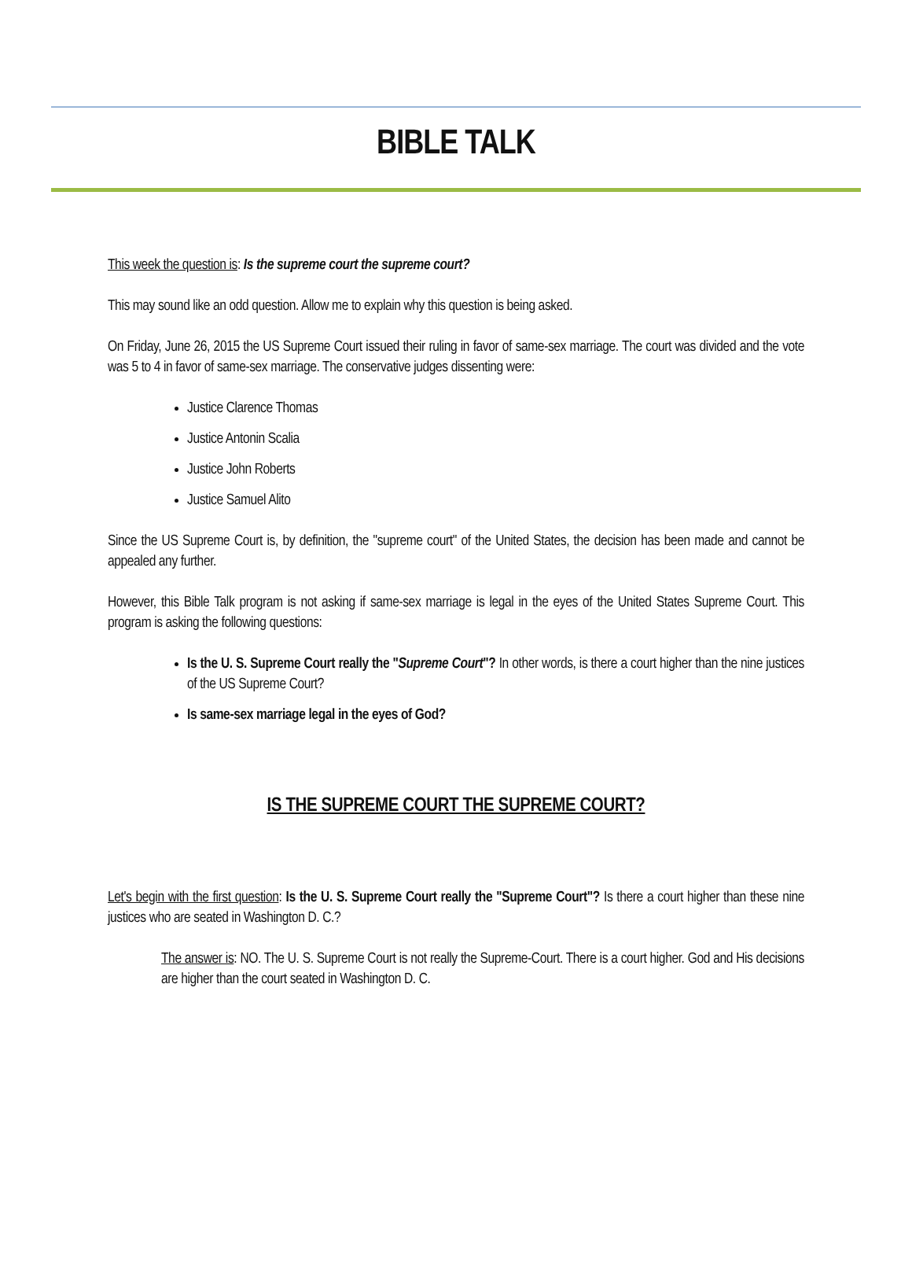BIBLE TALK
This week the question is: Is the supreme court the supreme court?
This may sound like an odd question. Allow me to explain why this question is being asked.
On Friday, June 26, 2015 the US Supreme Court issued their ruling in favor of same-sex marriage. The court was divided and the vote was 5 to 4 in favor of same-sex marriage. The conservative judges dissenting were:
Justice Clarence Thomas
Justice Antonin Scalia
Justice John Roberts
Justice Samuel Alito
Since the US Supreme Court is, by definition, the "supreme court" of the United States, the decision has been made and cannot be appealed any further.
However, this Bible Talk program is not asking if same-sex marriage is legal in the eyes of the United States Supreme Court. This program is asking the following questions:
Is the U. S. Supreme Court really the "Supreme Court"? In other words, is there a court higher than the nine justices of the US Supreme Court?
Is same-sex marriage legal in the eyes of God?
IS THE SUPREME COURT THE SUPREME COURT?
Let's begin with the first question: Is the U. S. Supreme Court really the "Supreme Court"? Is there a court higher than these nine justices who are seated in Washington D. C.?
The answer is: NO. The U. S. Supreme Court is not really the Supreme-Court. There is a court higher. God and His decisions are higher than the court seated in Washington D. C.